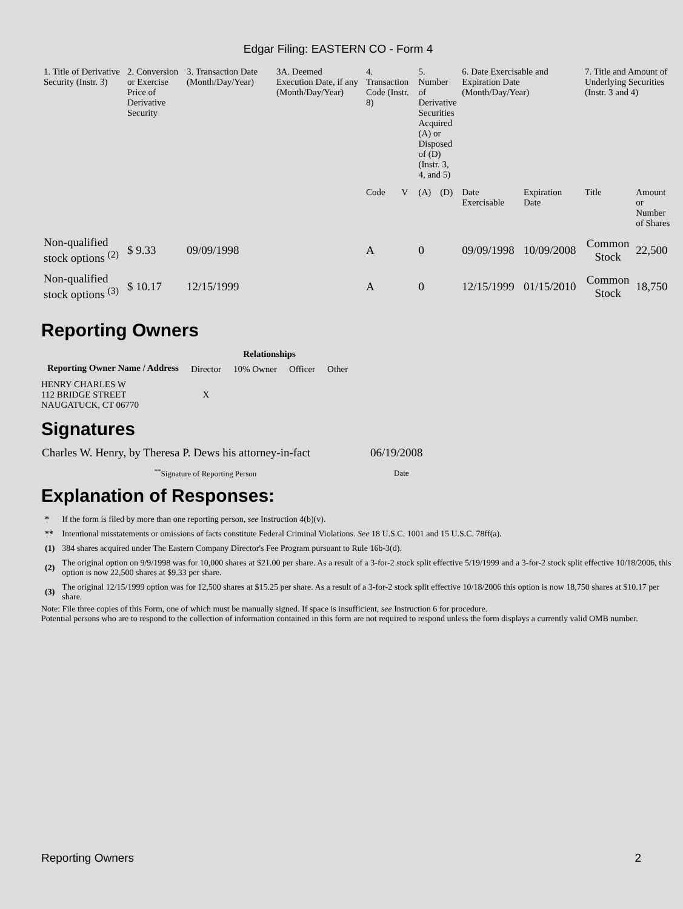Edgar Filing: EASTERN CO - Form 4
| 1. Title of Derivative Security (Instr. 3) | 2. Conversion or Exercise Price of Derivative Security | 3. Transaction Date (Month/Day/Year) | 3A. Deemed Execution Date, if any (Month/Day/Year) | 4. Transaction Code (Instr. 8) | | 5. Number of Derivative Securities Acquired (A) or Disposed of (D) (Instr. 3, 4, and 5) | | 6. Date Exercisable and Expiration Date (Month/Day/Year) | | 7. Title and Amount of Underlying Securities (Instr. 3 and 4) | |
| --- | --- | --- | --- | --- | --- | --- | --- | --- | --- | --- | --- |
| | | | | Code | V | (A) | (D) | Date Exercisable | Expiration Date | Title | Amount or Number of Shares |
| Non-qualified stock options <sup>(2)</sup> | $ 9.33 | 09/09/1998 | | A | | 0 | | 09/09/1998 | 10/09/2008 | Common Stock | 22,500 |
| Non-qualified stock options <sup>(3)</sup> | $ 10.17 | 12/15/1999 | | A | | 0 | | 12/15/1999 | 01/15/2010 | Common Stock | 18,750 |
Reporting Owners
| Reporting Owner Name / Address | Relationships | | | |
| --- | --- | --- | --- | --- |
| | Director | 10% Owner | Officer | Other |
| HENRY CHARLES W 112 BRIDGE STREET NAUGATUCK, CT 06770 | X | | | |
Signatures
| Charles W. Henry, by Theresa P. Dews his attorney-in-fact | 06/19/2008 |
| <sup>**</sup> Signature of Reporting Person | Date |
Explanation of Responses:
| * | If the form is filed by more than one reporting person, see Instruction 4(b)(v). |
| ** | Intentional misstatements or omissions of facts constitute Federal Criminal Violations. See 18 U.S.C. 1001 and 15 U.S.C. 78ff(a). |
| (1) | 384 shares acquired under The Eastern Company Director's Fee Program pursuant to Rule 16b-3(d). |
| (2) | The original option on 9/9/1998 was for 10,000 shares at $21.00 per share. As a result of a 3-for-2 stock split effective 5/19/1999 and a 3-for-2 stock split effective 10/18/2006, this option is now 22,500 shares at $9.33 per share. |
| (3) | The original 12/15/1999 option was for 12,500 shares at $15.25 per share. As a result of a 3-for-2 stock split effective 10/18/2006 this option is now 18,750 shares at $10.17 per share. |
Note: File three copies of this Form, one of which must be manually signed. If space is insufficient, see Instruction 6 for procedure.
Potential persons who are to respond to the collection of information contained in this form are not required to respond unless the form displays a currently valid OMB number.
Reporting Owners 2